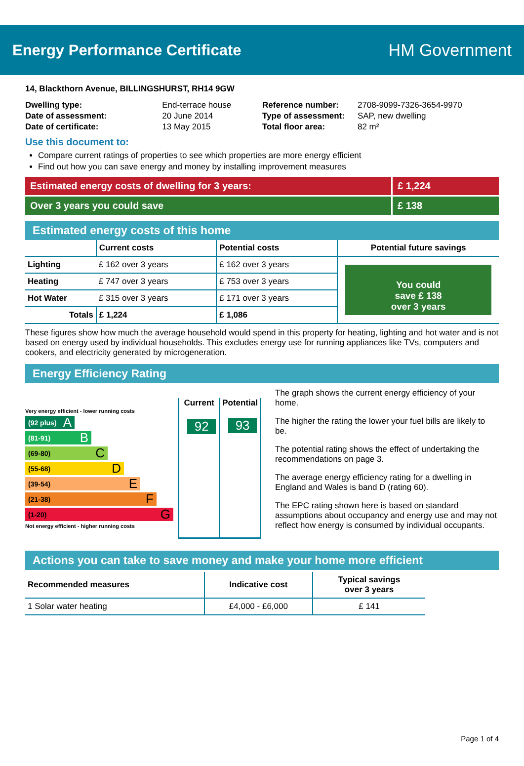Energy Performance Certificate HM Government
14, Blackthorn Avenue, BILLINGSHURST, RH14 9GW
| Dwelling type: | End-terrace house |
| Date of assessment: | 20 June 2014 |
| Date of certificate: | 13 May 2015 |
| Reference number: | 2708-9099-7326-3654-9970 |
| Type of assessment: | SAP, new dwelling |
| Total floor area: | 82 m² |
Use this document to:
Compare current ratings of properties to see which properties are more energy efficient
Find out how you can save energy and money by installing improvement measures
Estimated energy costs of dwelling for 3 years:
£ 1,224
Over 3 years you could save £ 138
Estimated energy costs of this home
| | Current costs | Potential costs | Potential future savings |
| --- | --- | --- | --- |
| Lighting | £ 162 over 3 years | £ 162 over 3 years | You could save £ 138 over 3 years |
| Heating | £ 747 over 3 years | £ 753 over 3 years | |
| Hot Water | £ 315 over 3 years | £ 171 over 3 years | |
| Totals | £ 1,224 | £ 1,086 | |
These figures show how much the average household would spend in this property for heating, lighting and hot water and is not based on energy used by individual households. This excludes energy use for running appliances like TVs, computers and cookers, and electricity generated by microgeneration.
Energy Efficiency Rating
Very energy efficient - lower running costs
(92 plus) A
(81-91) B
(69-80) C
(55-68) D
(39-54) E
(21-38) F
(1-20) G
Not energy efficient - higher running costs
Current
92
Potential
93
The graph shows the current energy efficiency of your home.
The higher the rating the lower your fuel bills are likely to be.
The potential rating shows the effect of undertaking the recommendations on page 3.
The average energy efficiency rating for a dwelling in England and Wales is band D (rating 60).
The EPC rating shown here is based on standard assumptions about occupancy and energy use and may not reflect how energy is consumed by individual occupants.
Actions you can take to save money and make your home more efficient
| Recommended measures | Indicative cost | Typical savings over 3 years |
| --- | --- | --- |
| 1 Solar water heating | £4,000 - £6,000 | £ 141 |
Page 1 of 4